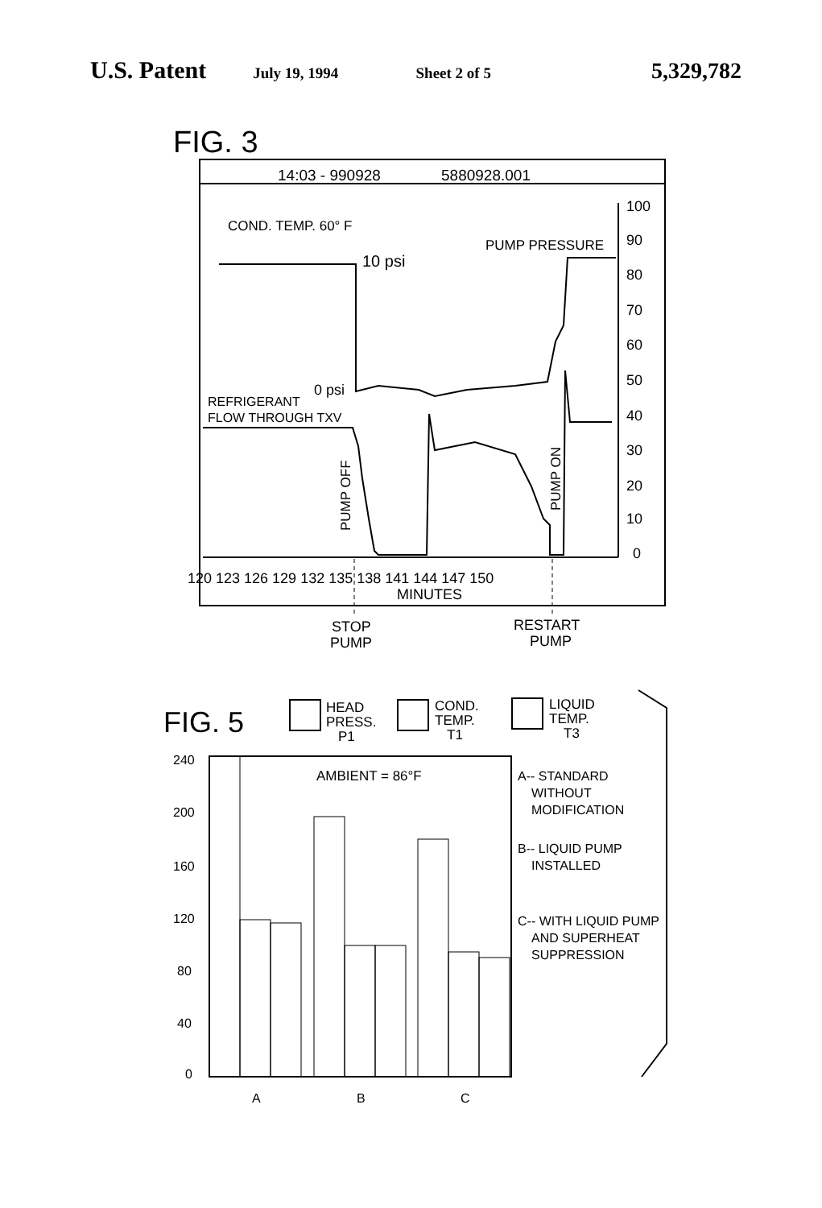U.S. Patent
July 19, 1994 Sheet 2 of 5
5,329,782
FIG. 3
14:03 - 990928
5880928.001
COND. TEMP. 60° F
PUMP PRESSURE
10 psi
0 psi
REFRIGERANT
FLOW THROUGH TXV
PUMP OFF
PUMP ON
100
90
80
70
60
50
40
30
20
10
0
120 123 126 129 132 135 138 141 144 147 150
MINUTES
STOP
PUMP
RESTART
PUMP
FIG. 5
HEAD
PRESS.
P1
COND.
TEMP.
T1
LIQUID
TEMP.
T3
AMBIENT = 86°F
240
200
160
120
80
40
0
A
B
C
A-- STANDARD
WITHOUT
MODIFICATION
B-- LIQUID PUMP
INSTALLED
C-- WITH LIQUID PUMP
AND SUPERHEAT
SUPPRESSION